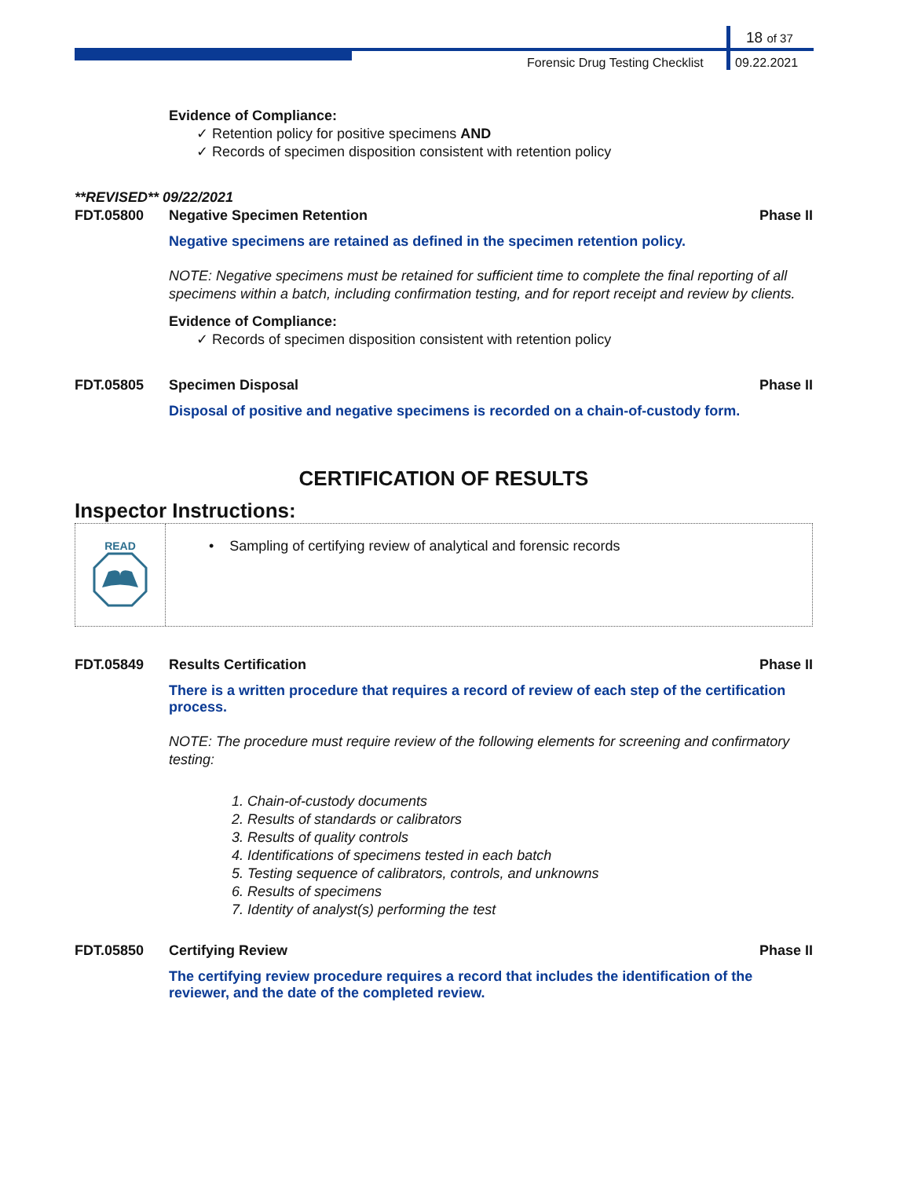18 of 37
Forensic Drug Testing Checklist 09.22.2021
Evidence of Compliance:
✓ Retention policy for positive specimens AND
✓ Records of specimen disposition consistent with retention policy
**REVISED** 09/22/2021
FDT.05800 Negative Specimen Retention Phase II
Negative specimens are retained as defined in the specimen retention policy.
NOTE: Negative specimens must be retained for sufficient time to complete the final reporting of all specimens within a batch, including confirmation testing, and for report receipt and review by clients.
Evidence of Compliance:
✓ Records of specimen disposition consistent with retention policy
FDT.05805 Specimen Disposal Phase II
Disposal of positive and negative specimens is recorded on a chain-of-custody form.
CERTIFICATION OF RESULTS
Inspector Instructions:
READ
• Sampling of certifying review of analytical and forensic records
FDT.05849 Results Certification Phase II
There is a written procedure that requires a record of review of each step of the certification process.
NOTE: The procedure must require review of the following elements for screening and confirmatory testing:
1. Chain-of-custody documents
2. Results of standards or calibrators
3. Results of quality controls
4. Identifications of specimens tested in each batch
5. Testing sequence of calibrators, controls, and unknowns
6. Results of specimens
7. Identity of analyst(s) performing the test
FDT.05850 Certifying Review Phase II
The certifying review procedure requires a record that includes the identification of the reviewer, and the date of the completed review.